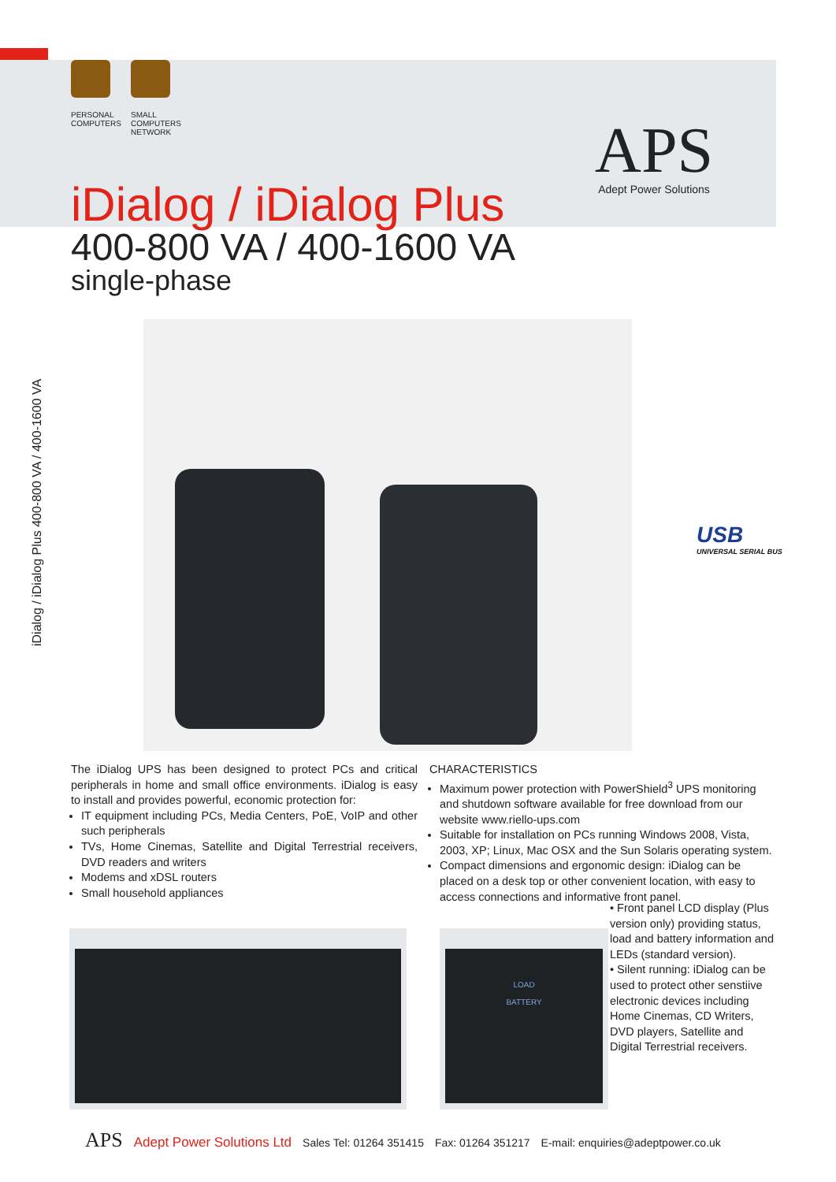PERSONAL COMPUTERS
SMALL COMPUTERS NETWORK
APS
Adept Power Solutions
iDialog / iDialog Plus
400-800 VA / 400-1600 VA
single-phase
iDialog / iDialog Plus 400-800 VA / 400-1600 VA
USB
UNIVERSAL SERIAL BUS
The iDialog UPS has been designed to protect PCs and critical peripherals in home and small office environments. iDialog is easy to install and provides powerful, economic protection for:
IT equipment including PCs, Media Centers, PoE, VoIP and other such peripherals
TVs, Home Cinemas, Satellite and Digital Terrestrial receivers, DVD readers and writers
Modems and xDSL routers
Small household appliances
CHARACTERISTICS
Maximum power protection with PowerShield<sup>3</sup> UPS monitoring and shutdown software available for free download from our website www.riello-ups.com
Suitable for installation on PCs running Windows 2008, Vista, 2003, XP; Linux, Mac OSX and the Sun Solaris operating system.
Compact dimensions and ergonomic design: iDialog can be placed on a desk top or other convenient location, with easy to access connections and informative front panel.
• Front panel LCD display (Plus version only) providing status, load and battery information and LEDs (standard version).
• Silent running: iDialog can be used to protect other senstiive electronic devices including Home Cinemas, CD Writers, DVD players, Satellite and Digital Terrestrial receivers.
LOAD
BATTERY
APS Adept Power Solutions Ltd Sales Tel: 01264 351415 Fax: 01264 351217 E-mail: enquiries@adeptpower.co.uk